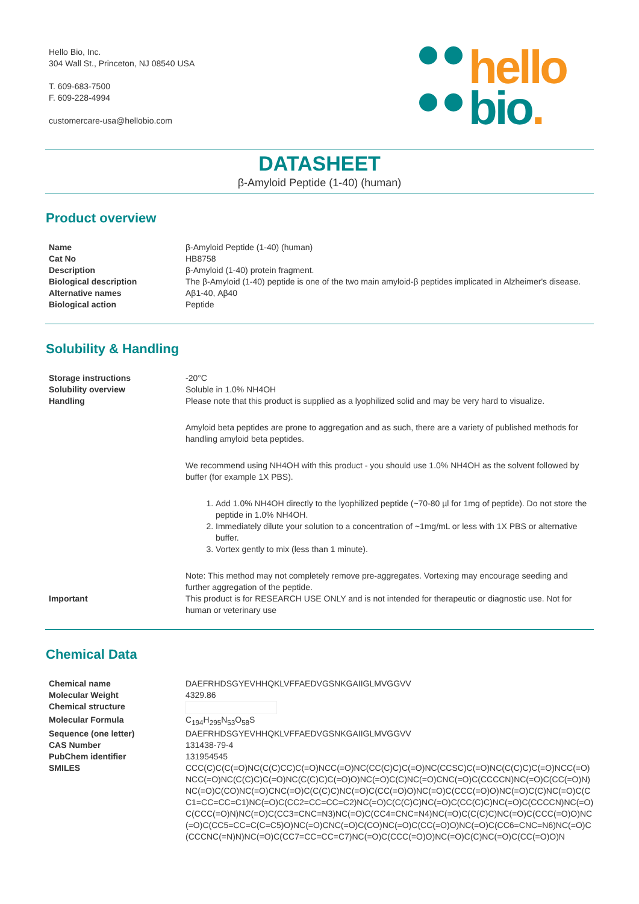Hello Bio, Inc.
304 Wall St., Princeton, NJ 08540 USA
T. 609-683-7500
F. 609-228-4994
customercare-usa@hellobio.com
hello
bio.
DATASHEET
β-Amyloid Peptide (1-40) (human)
Product overview
| Name | β-Amyloid Peptide (1-40) (human) |
| Cat No | HB8758 |
| Description | β-Amyloid (1-40) protein fragment. |
| Biological description | The β-Amyloid (1-40) peptide is one of the two main amyloid-β peptides implicated in Alzheimer's disease. |
| Alternative names | Aβ1-40, Aβ40 |
| Biological action | Peptide |
Solubility & Handling
| Storage instructions | -20°C |
| Solubility overview | Soluble in 1.0% NH4OH |
| Handling | Please note that this product is supplied as a lyophilized solid and may be very hard to visualize. Amyloid beta peptides are prone to aggregation and as such, there are a variety of published methods for handling amyloid beta peptides. We recommend using NH4OH with this product - you should use 1.0% NH4OH as the solvent followed by buffer (for example 1X PBS). 1. Add 1.0% NH4OH directly to the lyophilized peptide (~70-80 µl for 1mg of peptide). Do not store the peptide in 1.0% NH4OH. 2. Immediately dilute your solution to a concentration of ~1mg/mL or less with 1X PBS or alternative buffer. 3. Vortex gently to mix (less than 1 minute). Note: This method may not completely remove pre-aggregates. Vortexing may encourage seeding and further aggregation of the peptide. |
| Important | This product is for RESEARCH USE ONLY and is not intended for therapeutic or diagnostic use. Not for human or veterinary use |
Chemical Data
| Chemical name | DAEFRHDSGYEVHHQKLVFFAEDVGSNKGAIIGLMVGGVV |
| Molecular Weight | 4329.86 |
| Chemical structure | |
| Molecular Formula | C<sub>194</sub>H<sub>295</sub>N<sub>53</sub>O<sub>58</sub>S |
| Sequence (one letter) | DAEFRHDSGYEVHHQKLVFFAEDVGSNKGAIIGLMVGGVV |
| CAS Number | 131438-79-4 |
| PubChem identifier | 131954545 |
| SMILES | CCC(C)C(C(=O)NC(C(C)CC)C(=O)NCC(=O)NC(CC(C)C)C(=O)NC(CCSC)C(=O)NC(C(C)C)C(=O)NCC(=O)NCC(=O)NC(C(C)C)C(=O)NC(C(C)C)C(=O)O)NC(=O)C(C)NC(=O)CNC(=O)C(CCCCN)NC(=O)C(CC(=O)N)NC(=O)C(CO)NC(=O)CNC(=O)C(C(C)C)NC(=O)C(CC(=O)O)NC(=O)C(CCC(=O)O)NC(=O)C(C)NC(=O)C(CC1=CC=CC=C1)NC(=O)C(CC2=CC=CC=C2)NC(=O)C(C(C)C)NC(=O)C(CC(C)C)NC(=O)C(CCCCN)NC(=O)C(CCC(=O)N)NC(=O)C(CC3=CNC=N3)NC(=O)C(CC4=CNC=N4)NC(=O)C(C(C)C)NC(=O)C(CCC(=O)O)NC(=O)C(CC5=CC=C(C=C5)O)NC(=O)CNC(=O)C(CO)NC(=O)C(CC(=O)O)NC(=O)C(CC6=CNC=N6)NC(=O)C(CCCNC(=N)N)NC(=O)C(CC7=CC=CC=C7)NC(=O)C(CCC(=O)O)NC(=O)C(C)NC(=O)C(CC(=O)O)N |